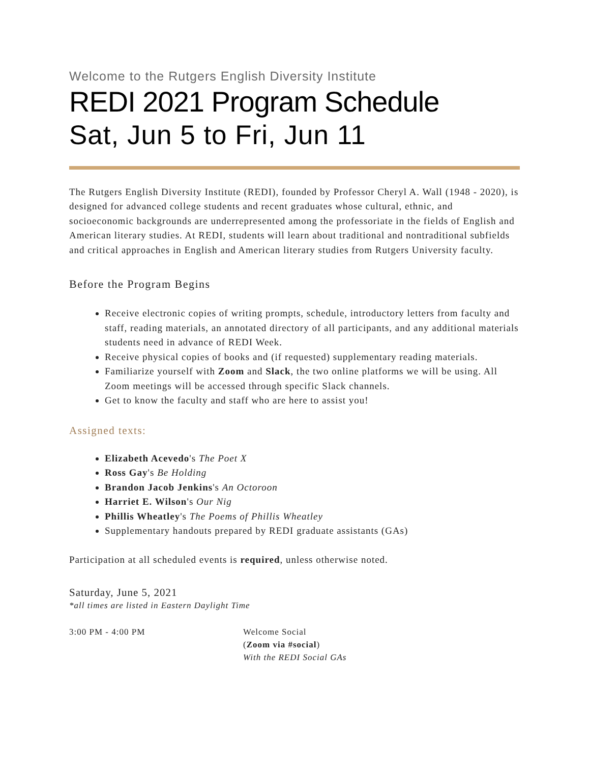Welcome to the Rutgers English Diversity Institute
REDI 2021 Program Schedule
Sat, Jun 5 to Fri, Jun 11
The Rutgers English Diversity Institute (REDI), founded by Professor Cheryl A. Wall (1948 - 2020), is designed for advanced college students and recent graduates whose cultural, ethnic, and socioeconomic backgrounds are underrepresented among the professoriate in the fields of English and American literary studies. At REDI, students will learn about traditional and nontraditional subfields and critical approaches in English and American literary studies from Rutgers University faculty.
Before the Program Begins
Receive electronic copies of writing prompts, schedule, introductory letters from faculty and staff, reading materials, an annotated directory of all participants, and any additional materials students need in advance of REDI Week.
Receive physical copies of books and (if requested) supplementary reading materials.
Familiarize yourself with Zoom and Slack, the two online platforms we will be using. All Zoom meetings will be accessed through specific Slack channels.
Get to know the faculty and staff who are here to assist you!
Assigned texts:
Elizabeth Acevedo's The Poet X
Ross Gay's Be Holding
Brandon Jacob Jenkins's An Octoroon
Harriet E. Wilson's Our Nig
Phillis Wheatley's The Poems of Phillis Wheatley
Supplementary handouts prepared by REDI graduate assistants (GAs)
Participation at all scheduled events is required, unless otherwise noted.
Saturday, June 5, 2021
*all times are listed in Eastern Daylight Time
3:00 PM - 4:00 PM Welcome Social
(Zoom via #social)
With the REDI Social GAs